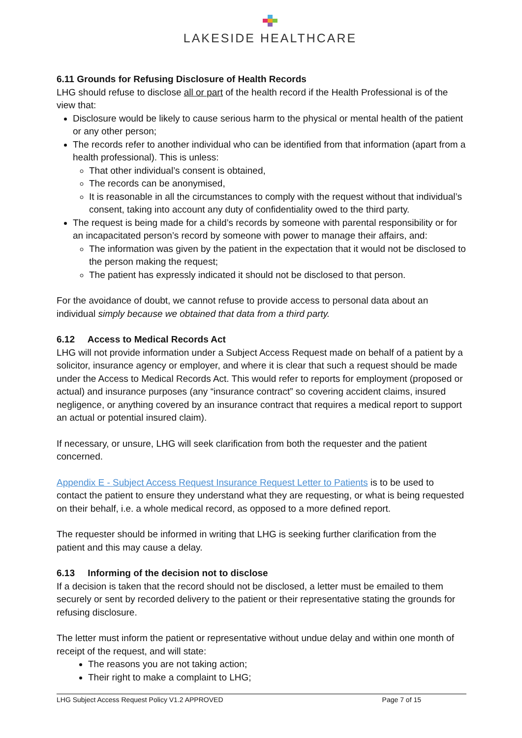LAKESIDE HEALTHCARE
6.11 Grounds for Refusing Disclosure of Health Records
LHG should refuse to disclose all or part of the health record if the Health Professional is of the view that:
Disclosure would be likely to cause serious harm to the physical or mental health of the patient or any other person;
The records refer to another individual who can be identified from that information (apart from a health professional). This is unless:
That other individual’s consent is obtained,
The records can be anonymised,
It is reasonable in all the circumstances to comply with the request without that individual’s consent, taking into account any duty of confidentiality owed to the third party.
The request is being made for a child’s records by someone with parental responsibility or for an incapacitated person’s record by someone with power to manage their affairs, and:
The information was given by the patient in the expectation that it would not be disclosed to the person making the request;
The patient has expressly indicated it should not be disclosed to that person.
For the avoidance of doubt, we cannot refuse to provide access to personal data about an individual simply because we obtained that data from a third party.
6.12 Access to Medical Records Act
LHG will not provide information under a Subject Access Request made on behalf of a patient by a solicitor, insurance agency or employer, and where it is clear that such a request should be made under the Access to Medical Records Act. This would refer to reports for employment (proposed or actual) and insurance purposes (any “insurance contract” so covering accident claims, insured negligence, or anything covered by an insurance contract that requires a medical report to support an actual or potential insured claim).
If necessary, or unsure, LHG will seek clarification from both the requester and the patient concerned.
Appendix E - Subject Access Request Insurance Request Letter to Patients is to be used to contact the patient to ensure they understand what they are requesting, or what is being requested on their behalf, i.e. a whole medical record, as opposed to a more defined report.
The requester should be informed in writing that LHG is seeking further clarification from the patient and this may cause a delay.
6.13 Informing of the decision not to disclose
If a decision is taken that the record should not be disclosed, a letter must be emailed to them securely or sent by recorded delivery to the patient or their representative stating the grounds for refusing disclosure.
The letter must inform the patient or representative without undue delay and within one month of receipt of the request, and will state:
The reasons you are not taking action;
Their right to make a complaint to LHG;
LHG Subject Access Request Policy V1.2 APPROVED Page 7 of 15